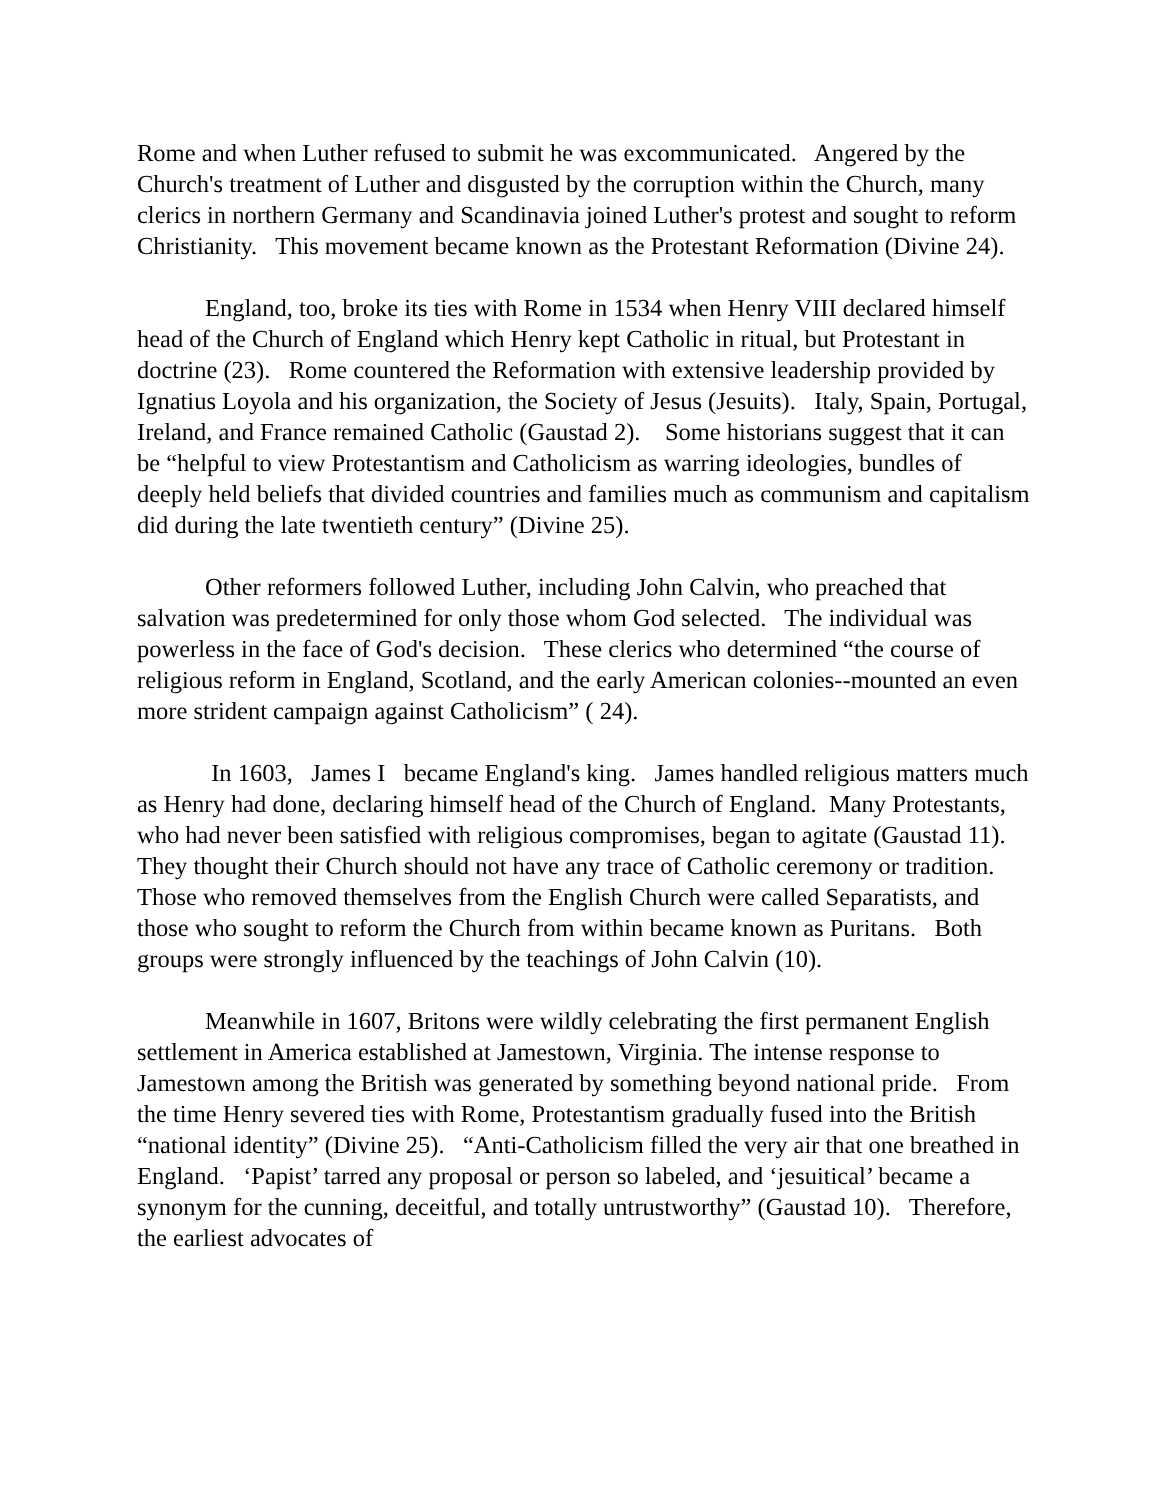Rome and when Luther refused to submit he was excommunicated. Angered by the Church's treatment of Luther and disgusted by the corruption within the Church, many clerics in northern Germany and Scandinavia joined Luther's protest and sought to reform Christianity. This movement became known as the Protestant Reformation (Divine 24).
England, too, broke its ties with Rome in 1534 when Henry VIII declared himself head of the Church of England which Henry kept Catholic in ritual, but Protestant in doctrine (23). Rome countered the Reformation with extensive leadership provided by Ignatius Loyola and his organization, the Society of Jesus (Jesuits). Italy, Spain, Portugal, Ireland, and France remained Catholic (Gaustad 2). Some historians suggest that it can be “helpful to view Protestantism and Catholicism as warring ideologies, bundles of deeply held beliefs that divided countries and families much as communism and capitalism did during the late twentieth century” (Divine 25).
Other reformers followed Luther, including John Calvin, who preached that salvation was predetermined for only those whom God selected. The individual was powerless in the face of God's decision. These clerics who determined “the course of religious reform in England, Scotland, and the early American colonies--mounted an even more strident campaign against Catholicism” ( 24).
In 1603, James I became England's king. James handled religious matters much as Henry had done, declaring himself head of the Church of England. Many Protestants, who had never been satisfied with religious compromises, began to agitate (Gaustad 11). They thought their Church should not have any trace of Catholic ceremony or tradition. Those who removed themselves from the English Church were called Separatists, and those who sought to reform the Church from within became known as Puritans. Both groups were strongly influenced by the teachings of John Calvin (10).
Meanwhile in 1607, Britons were wildly celebrating the first permanent English settlement in America established at Jamestown, Virginia. The intense response to Jamestown among the British was generated by something beyond national pride. From the time Henry severed ties with Rome, Protestantism gradually fused into the British “national identity” (Divine 25). “Anti-Catholicism filled the very air that one breathed in England. ‘Papist’ tarred any proposal or person so labeled, and ‘jesuitical’ became a synonym for the cunning, deceitful, and totally untrustworthy” (Gaustad 10). Therefore, the earliest advocates of